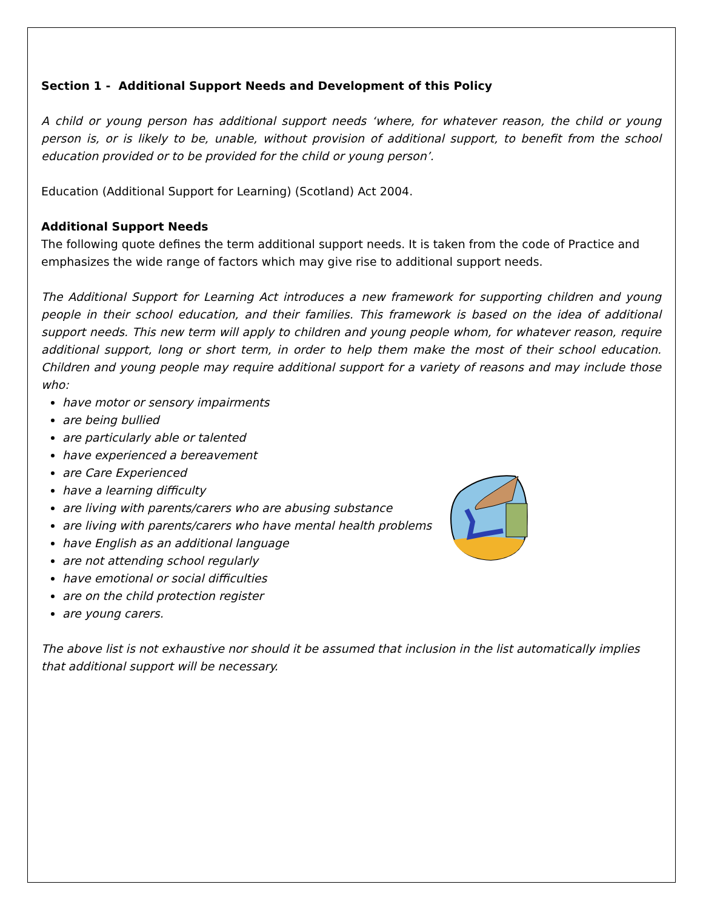Section 1 - Additional Support Needs and Development of this Policy
A child or young person has additional support needs ‘where, for whatever reason, the child or young person is, or is likely to be, unable, without provision of additional support, to benefit from the school education provided or to be provided for the child or young person’.
Education (Additional Support for Learning) (Scotland) Act 2004.
Additional Support Needs
The following quote defines the term additional support needs. It is taken from the code of Practice and emphasizes the wide range of factors which may give rise to additional support needs.
The Additional Support for Learning Act introduces a new framework for supporting children and young people in their school education, and their families. This framework is based on the idea of additional support needs. This new term will apply to children and young people whom, for whatever reason, require additional support, long or short term, in order to help them make the most of their school education. Children and young people may require additional support for a variety of reasons and may include those who:
have motor or sensory impairments
are being bullied
are particularly able or talented
have experienced a bereavement
are Care Experienced
have a learning difficulty
are living with parents/carers who are abusing substance
are living with parents/carers who have mental health problems
have English as an additional language
are not attending school regularly
have emotional or social difficulties
are on the child protection register
are young carers.
The above list is not exhaustive nor should it be assumed that inclusion in the list automatically implies that additional support will be necessary.